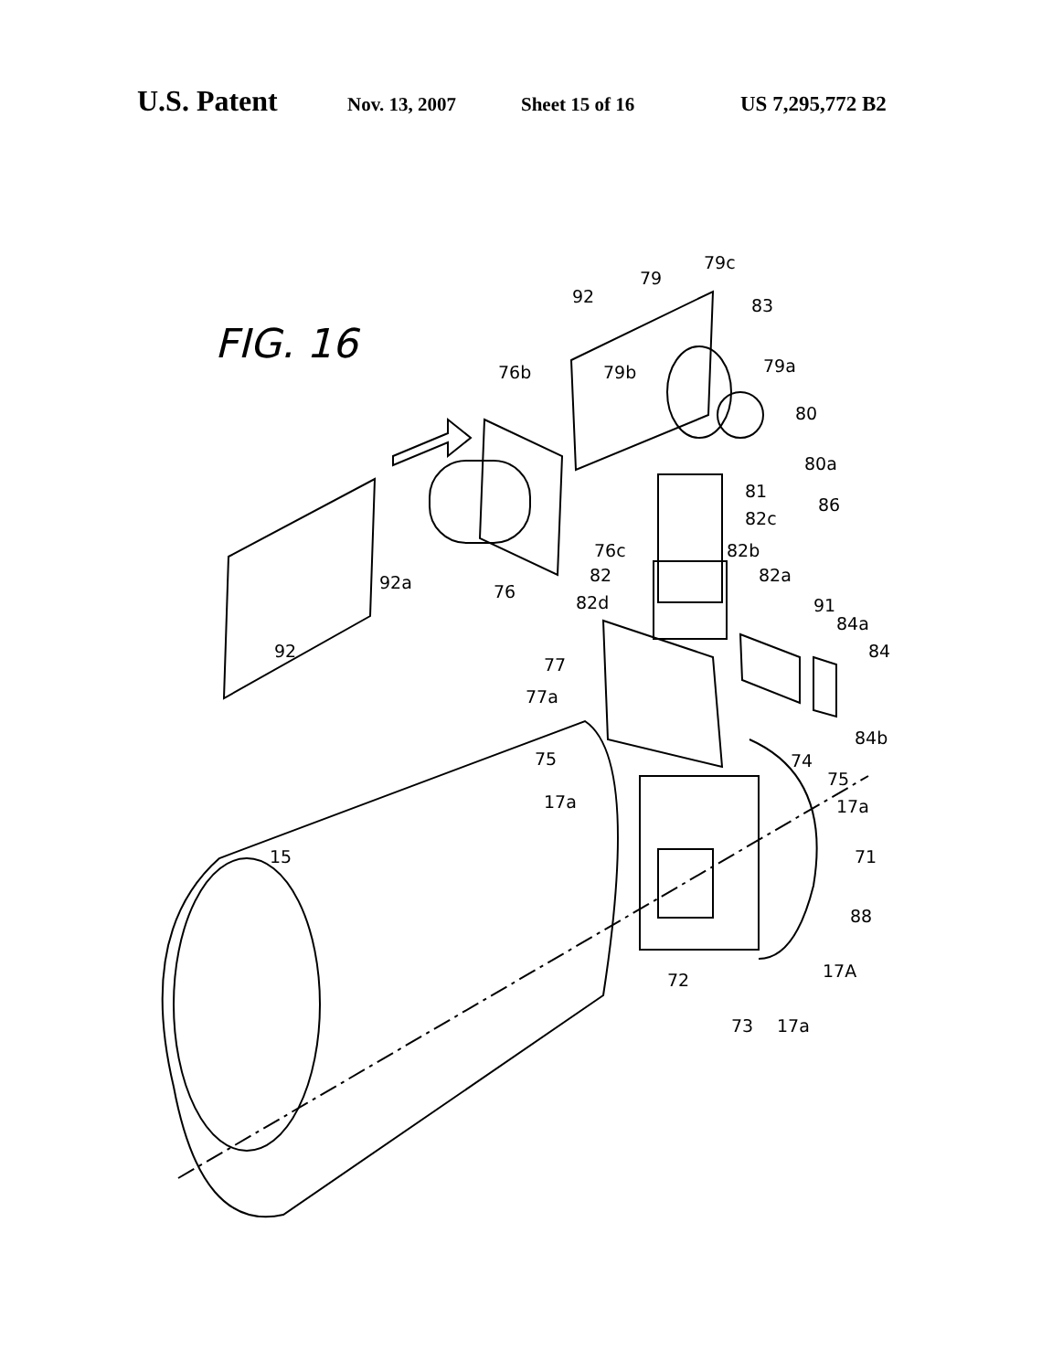U.S. Patent Nov. 13, 2007 Sheet 15 of 16 US 7,295,772 B2
FIG. 16
92
79
79c
83
76b
79b
79a
80
80a
81
86
82c
76c
82b
92a
76
82
82d
82a
91
84a
84
92
77
77a
84b
75
74
75
17a
17a
15
71
88
72
17A
73
17a